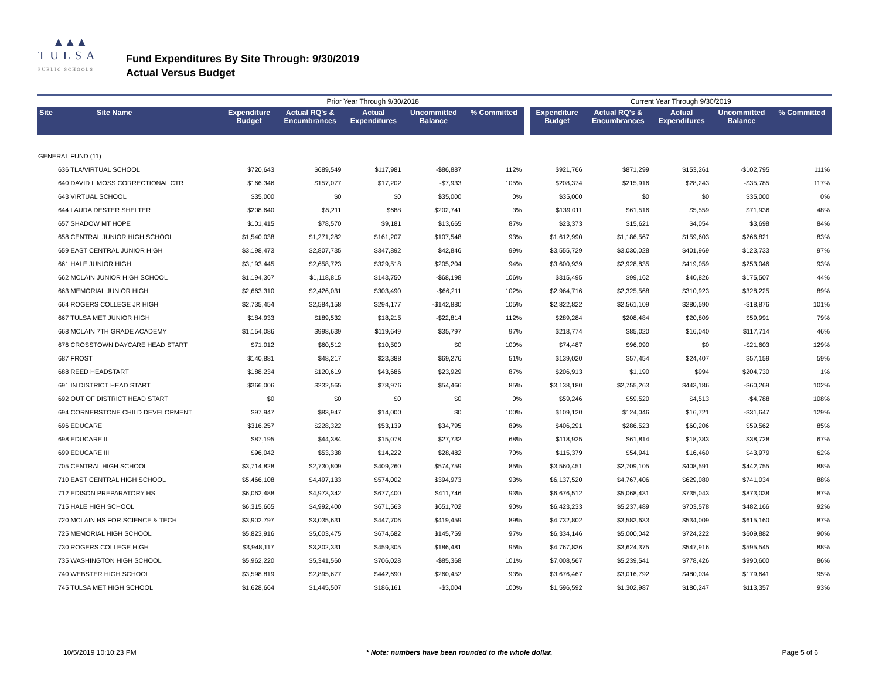▲▲▲
TULSA
PUBLIC SCHOOLS
Fund Expenditures By Site Through: 9/30/2019
Actual Versus Budget
| | | Prior Year Through 9/30/2018 | | | | | | Current Year Through 9/30/2019 | | | | |
| Site | Site Name | Expenditure Budget | Actual RQ's & Encumbrances | Actual Expenditures | Uncommitted Balance | % Committed | | Expenditure Budget | Actual RQ's & Encumbrances | Actual Expenditures | Uncommitted Balance | % Committed |
| GENERAL FUND (11) | | | | | | | | | | | | |
| 636 TLA/VIRTUAL SCHOOL | | $720,643 | $689,549 | $117,981 | -$86,887 | 112% | | $921,766 | $871,299 | $153,261 | -$102,795 | 111% |
| 640 DAVID L MOSS CORRECTIONAL CTR | | $166,346 | $157,077 | $17,202 | -$7,933 | 105% | | $208,374 | $215,916 | $28,243 | -$35,785 | 117% |
| 643 VIRTUAL SCHOOL | | $35,000 | $0 | $0 | $35,000 | 0% | | $35,000 | $0 | $0 | $35,000 | 0% |
| 644 LAURA DESTER SHELTER | | $208,640 | $5,211 | $688 | $202,741 | 3% | | $139,011 | $61,516 | $5,559 | $71,936 | 48% |
| 657 SHADOW MT HOPE | | $101,415 | $78,570 | $9,181 | $13,665 | 87% | | $23,373 | $15,621 | $4,054 | $3,698 | 84% |
| 658 CENTRAL JUNIOR HIGH SCHOOL | | $1,540,038 | $1,271,282 | $161,207 | $107,548 | 93% | | $1,612,990 | $1,186,567 | $159,603 | $266,821 | 83% |
| 659 EAST CENTRAL JUNIOR HIGH | | $3,198,473 | $2,807,735 | $347,892 | $42,846 | 99% | | $3,555,729 | $3,030,028 | $401,969 | $123,733 | 97% |
| 661 HALE JUNIOR HIGH | | $3,193,445 | $2,658,723 | $329,518 | $205,204 | 94% | | $3,600,939 | $2,928,835 | $419,059 | $253,046 | 93% |
| 662 MCLAIN JUNIOR HIGH SCHOOL | | $1,194,367 | $1,118,815 | $143,750 | -$68,198 | 106% | | $315,495 | $99,162 | $40,826 | $175,507 | 44% |
| 663 MEMORIAL JUNIOR HIGH | | $2,663,310 | $2,426,031 | $303,490 | -$66,211 | 102% | | $2,964,716 | $2,325,568 | $310,923 | $328,225 | 89% |
| 664 ROGERS COLLEGE JR HIGH | | $2,735,454 | $2,584,158 | $294,177 | -$142,880 | 105% | | $2,822,822 | $2,561,109 | $280,590 | -$18,876 | 101% |
| 667 TULSA MET JUNIOR HIGH | | $184,933 | $189,532 | $18,215 | -$22,814 | 112% | | $289,284 | $208,484 | $20,809 | $59,991 | 79% |
| 668 MCLAIN 7TH GRADE ACADEMY | | $1,154,086 | $998,639 | $119,649 | $35,797 | 97% | | $218,774 | $85,020 | $16,040 | $117,714 | 46% |
| 676 CROSSTOWN DAYCARE HEAD START | | $71,012 | $60,512 | $10,500 | $0 | 100% | | $74,487 | $96,090 | $0 | -$21,603 | 129% |
| 687 FROST | | $140,881 | $48,217 | $23,388 | $69,276 | 51% | | $139,020 | $57,454 | $24,407 | $57,159 | 59% |
| 688 REED HEADSTART | | $188,234 | $120,619 | $43,686 | $23,929 | 87% | | $206,913 | $1,190 | $994 | $204,730 | 1% |
| 691 IN DISTRICT HEAD START | | $366,006 | $232,565 | $78,976 | $54,466 | 85% | | $3,138,180 | $2,755,263 | $443,186 | -$60,269 | 102% |
| 692 OUT OF DISTRICT HEAD START | | $0 | $0 | $0 | $0 | 0% | | $59,246 | $59,520 | $4,513 | -$4,788 | 108% |
| 694 CORNERSTONE CHILD DEVELOPMENT | | $97,947 | $83,947 | $14,000 | $0 | 100% | | $109,120 | $124,046 | $16,721 | -$31,647 | 129% |
| 696 EDUCARE | | $316,257 | $228,322 | $53,139 | $34,795 | 89% | | $406,291 | $286,523 | $60,206 | $59,562 | 85% |
| 698 EDUCARE II | | $87,195 | $44,384 | $15,078 | $27,732 | 68% | | $118,925 | $61,814 | $18,383 | $38,728 | 67% |
| 699 EDUCARE III | | $96,042 | $53,338 | $14,222 | $28,482 | 70% | | $115,379 | $54,941 | $16,460 | $43,979 | 62% |
| 705 CENTRAL HIGH SCHOOL | | $3,714,828 | $2,730,809 | $409,260 | $574,759 | 85% | | $3,560,451 | $2,709,105 | $408,591 | $442,755 | 88% |
| 710 EAST CENTRAL HIGH SCHOOL | | $5,466,108 | $4,497,133 | $574,002 | $394,973 | 93% | | $6,137,520 | $4,767,406 | $629,080 | $741,034 | 88% |
| 712 EDISON PREPARATORY HS | | $6,062,488 | $4,973,342 | $677,400 | $411,746 | 93% | | $6,676,512 | $5,068,431 | $735,043 | $873,038 | 87% |
| 715 HALE HIGH SCHOOL | | $6,315,665 | $4,992,400 | $671,563 | $651,702 | 90% | | $6,423,233 | $5,237,489 | $703,578 | $482,166 | 92% |
| 720 MCLAIN HS FOR SCIENCE & TECH | | $3,902,797 | $3,035,631 | $447,706 | $419,459 | 89% | | $4,732,802 | $3,583,633 | $534,009 | $615,160 | 87% |
| 725 MEMORIAL HIGH SCHOOL | | $5,823,916 | $5,003,475 | $674,682 | $145,759 | 97% | | $6,334,146 | $5,000,042 | $724,222 | $609,882 | 90% |
| 730 ROGERS COLLEGE HIGH | | $3,948,117 | $3,302,331 | $459,305 | $186,481 | 95% | | $4,767,836 | $3,624,375 | $547,916 | $595,545 | 88% |
| 735 WASHINGTON HIGH SCHOOL | | $5,962,220 | $5,341,560 | $706,028 | -$85,368 | 101% | | $7,008,567 | $5,239,541 | $778,426 | $990,600 | 86% |
| 740 WEBSTER HIGH SCHOOL | | $3,598,819 | $2,895,677 | $442,690 | $260,452 | 93% | | $3,676,467 | $3,016,792 | $480,034 | $179,641 | 95% |
| 745 TULSA MET HIGH SCHOOL | | $1,628,664 | $1,445,507 | $186,161 | -$3,004 | 100% | | $1,596,592 | $1,302,987 | $180,247 | $113,357 | 93% |
10/5/2019 10:10:23 PM * Note: numbers have been rounded to the whole dollar. Page 5 of 6